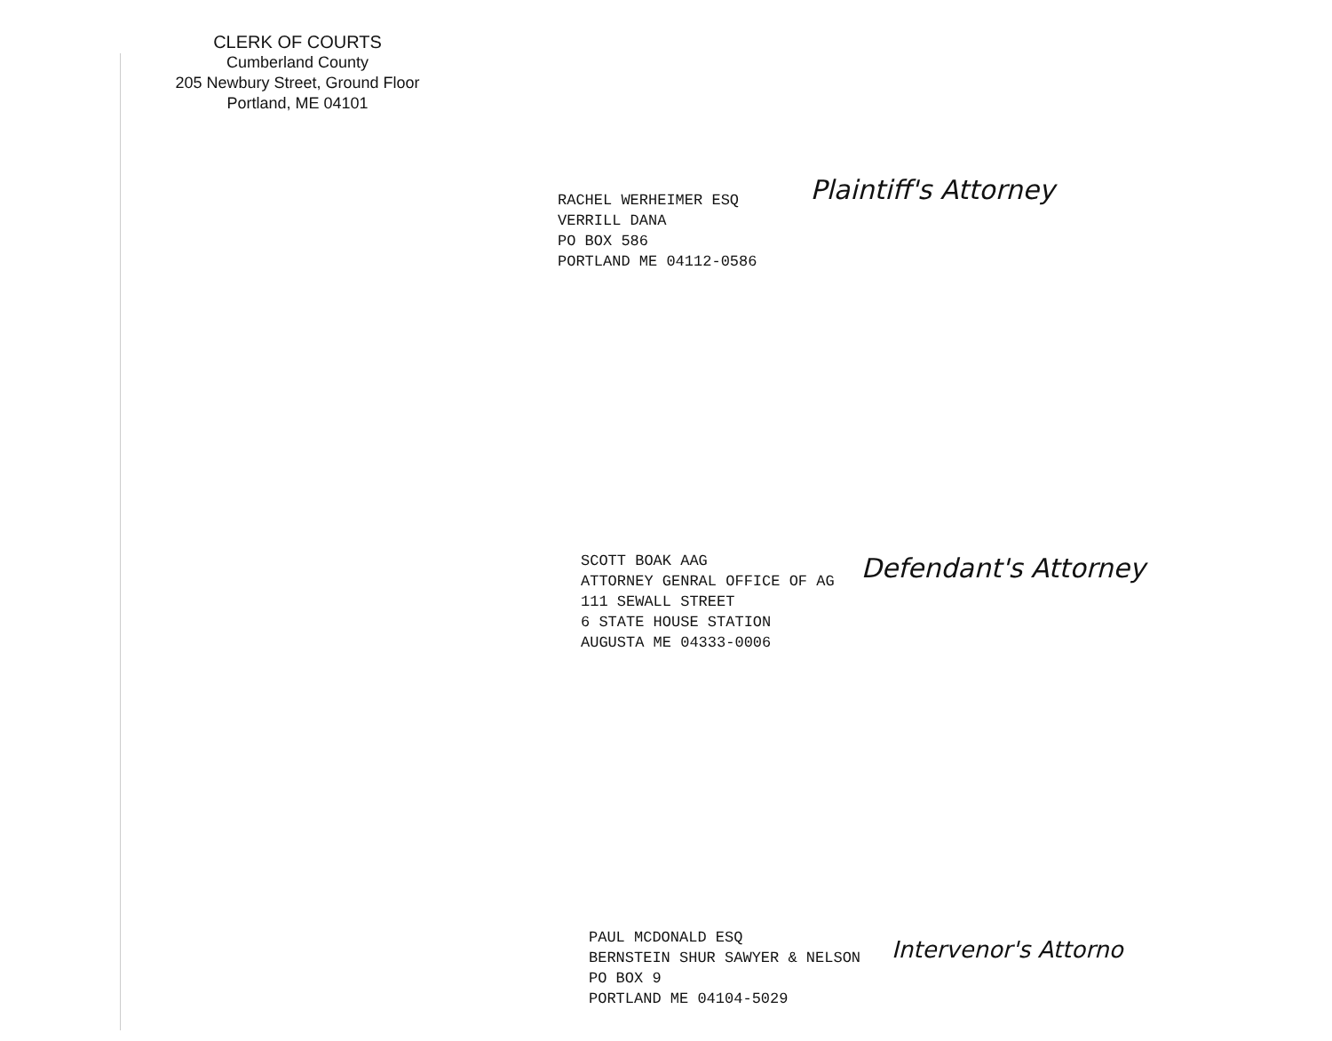CLERK OF COURTS
Cumberland County
205 Newbury Street, Ground Floor
Portland, ME 04101
RACHEL WERHEIMER ESQ
VERRILL DANA
PO BOX 586
PORTLAND ME 04112-0586
Plaintiff's Attorney
SCOTT BOAK AAG
ATTORNEY GENRAL OFFICE OF AG
111 SEWALL STREET
6 STATE HOUSE STATION
AUGUSTA ME 04333-0006
Defendant's Attorney
PAUL MCDONALD ESQ
BERNSTEIN SHUR SAWYER & NELSON
PO BOX 9
PORTLAND ME 04104-5029
Intervenor's Attorno